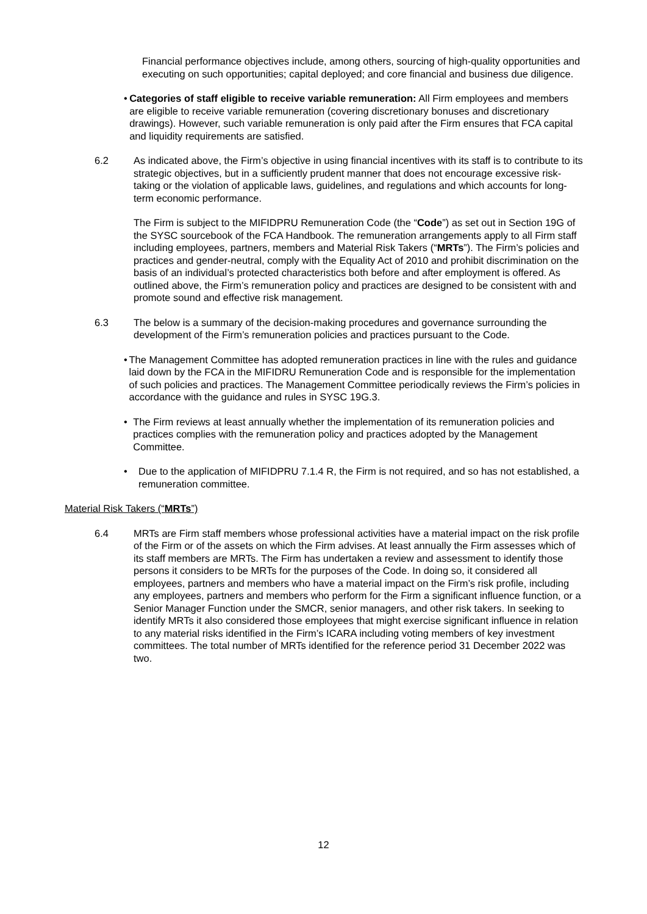Financial performance objectives include, among others, sourcing of high-quality opportunities and executing on such opportunities; capital deployed; and core financial and business due diligence.
• Categories of staff eligible to receive variable remuneration: All Firm employees and members are eligible to receive variable remuneration (covering discretionary bonuses and discretionary drawings). However, such variable remuneration is only paid after the Firm ensures that FCA capital and liquidity requirements are satisfied.
6.2 As indicated above, the Firm’s objective in using financial incentives with its staff is to contribute to its strategic objectives, but in a sufficiently prudent manner that does not encourage excessive risk-taking or the violation of applicable laws, guidelines, and regulations and which accounts for long-term economic performance.
The Firm is subject to the MIFIDPRU Remuneration Code (the “Code”) as set out in Section 19G of the SYSC sourcebook of the FCA Handbook. The remuneration arrangements apply to all Firm staff including employees, partners, members and Material Risk Takers (“MRTs”). The Firm’s policies and practices and gender-neutral, comply with the Equality Act of 2010 and prohibit discrimination on the basis of an individual’s protected characteristics both before and after employment is offered. As outlined above, the Firm’s remuneration policy and practices are designed to be consistent with and promote sound and effective risk management.
6.3 The below is a summary of the decision-making procedures and governance surrounding the development of the Firm’s remuneration policies and practices pursuant to the Code.
• The Management Committee has adopted remuneration practices in line with the rules and guidance laid down by the FCA in the MIFIDRU Remuneration Code and is responsible for the implementation of such policies and practices. The Management Committee periodically reviews the Firm’s policies in accordance with the guidance and rules in SYSC 19G.3.
• The Firm reviews at least annually whether the implementation of its remuneration policies and practices complies with the remuneration policy and practices adopted by the Management Committee.
• Due to the application of MIFIDPRU 7.1.4 R, the Firm is not required, and so has not established, a remuneration committee.
Material Risk Takers (“MRTs”)
6.4 MRTs are Firm staff members whose professional activities have a material impact on the risk profile of the Firm or of the assets on which the Firm advises. At least annually the Firm assesses which of its staff members are MRTs. The Firm has undertaken a review and assessment to identify those persons it considers to be MRTs for the purposes of the Code. In doing so, it considered all employees, partners and members who have a material impact on the Firm’s risk profile, including any employees, partners and members who perform for the Firm a significant influence function, or a Senior Manager Function under the SMCR, senior managers, and other risk takers. In seeking to identify MRTs it also considered those employees that might exercise significant influence in relation to any material risks identified in the Firm’s ICARA including voting members of key investment committees. The total number of MRTs identified for the reference period 31 December 2022 was two.
12